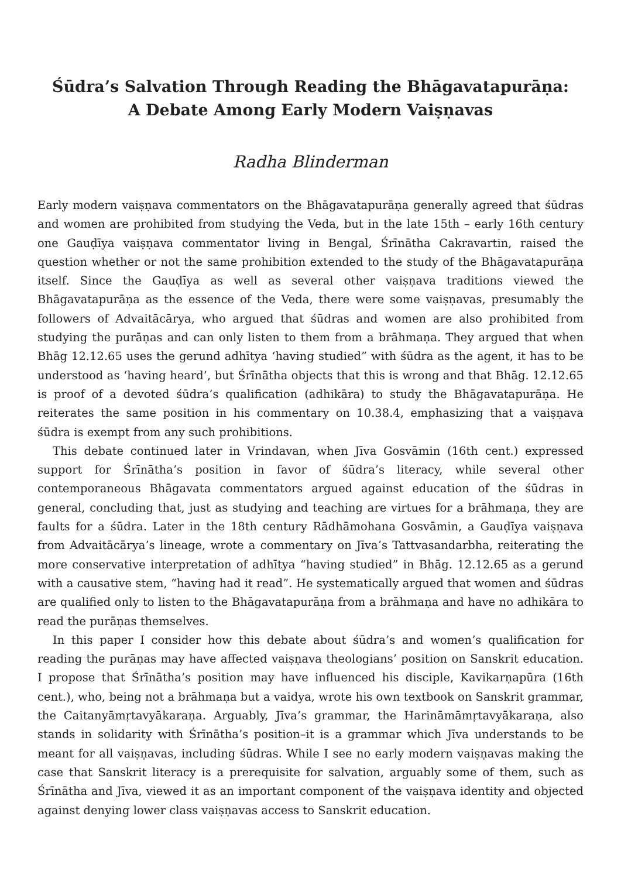Śūdra’s Salvation Through Reading the Bhāgavatapurāṇa:
A Debate Among Early Modern Vaiṣṇavas
Radha Blinderman
Early modern vaiṣṇava commentators on the Bhāgavatapurāṇa generally agreed that śūdras and women are prohibited from studying the Veda, but in the late 15th – early 16th century one Gauḍīya vaiṣṇava commentator living in Bengal, Śrīnātha Cakravartin, raised the question whether or not the same prohibition extended to the study of the Bhāgavatapurāṇa itself. Since the Gauḍīya as well as several other vaiṣṇava traditions viewed the Bhāgavatapurāṇa as the essence of the Veda, there were some vaiṣṇavas, presumably the followers of Advaitācārya, who argued that śūdras and women are also prohibited from studying the purāṇas and can only listen to them from a brāhmaṇa. They argued that when Bhāg 12.12.65 uses the gerund adhītya ‘having studied” with śūdra as the agent, it has to be understood as ‘having heard’, but Śrīnātha objects that this is wrong and that Bhāg. 12.12.65 is proof of a devoted śūdra’s qualification (adhikāra) to study the Bhāgavatapurāṇa. He reiterates the same position in his commentary on 10.38.4, emphasizing that a vaiṣṇava śūdra is exempt from any such prohibitions.
This debate continued later in Vrindavan, when Jīva Gosvāmin (16th cent.) expressed support for Śrīnātha’s position in favor of śūdra’s literacy, while several other contemporaneous Bhāgavata commentators argued against education of the śūdras in general, concluding that, just as studying and teaching are virtues for a brāhmaṇa, they are faults for a śūdra. Later in the 18th century Rādhāmohana Gosvāmin, a Gauḍīya vaiṣṇava from Advaitācārya’s lineage, wrote a commentary on Jīva’s Tattvasandarbha, reiterating the more conservative interpretation of adhītya “having studied” in Bhāg. 12.12.65 as a gerund with a causative stem, “having had it read”. He systematically argued that women and śūdras are qualified only to listen to the Bhāgavatapurāṇa from a brāhmaṇa and have no adhikāra to read the purāṇas themselves.
In this paper I consider how this debate about śūdra’s and women’s qualification for reading the purāṇas may have affected vaiṣṇava theologians’ position on Sanskrit education. I propose that Śrīnātha’s position may have influenced his disciple, Kavikarṇapūra (16th cent.), who, being not a brāhmaṇa but a vaidya, wrote his own textbook on Sanskrit grammar, the Caitanyāmṛtavyākaraṇa. Arguably, Jīva’s grammar, the Harināmāmṛtavyākaraṇa, also stands in solidarity with Śrīnātha’s position–it is a grammar which Jīva understands to be meant for all vaiṣṇavas, including śūdras. While I see no early modern vaiṣṇavas making the case that Sanskrit literacy is a prerequisite for salvation, arguably some of them, such as Śrīnātha and Jīva, viewed it as an important component of the vaiṣṇava identity and objected against denying lower class vaiṣṇavas access to Sanskrit education.